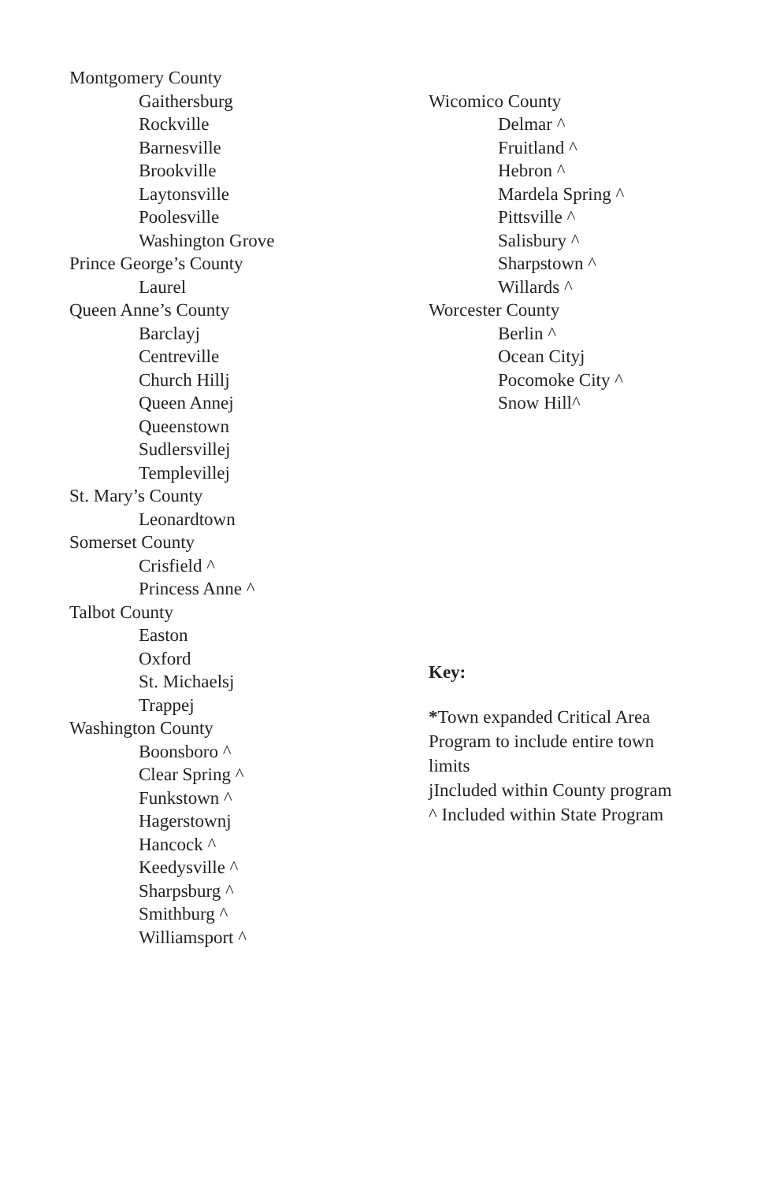Montgomery County
Gaithersburg
Rockville
Barnesville
Brookville
Laytonsville
Poolesville
Washington Grove
Prince George’s County
Laurel
Queen Anne’s County
Barclayj
Centreville
Church Hillj
Queen Annej
Queenstown
Sudlersvillej
Templevillej
St. Mary’s County
Leonardtown
Somerset County
Crisfield ^
Princess Anne ^
Talbot County
Easton
Oxford
St. Michaelsj
Trappej
Washington County
Boonsboro ^
Clear Spring ^
Funkstown ^
Hagerstownj
Hancock ^
Keedysville ^
Sharpsburg ^
Smithburg ^
Williamsport ^
Wicomico County
Delmar ^
Fruitland ^
Hebron ^
Mardela Spring ^
Pittsville ^
Salisbury ^
Sharpstown ^
Willards ^
Worcester County
Berlin ^
Ocean Cityj
Pocomoke City ^
Snow Hill^
Key:
*Town expanded Critical Area
Program to include entire town
limits
jIncluded within County program
^ Included within State Program